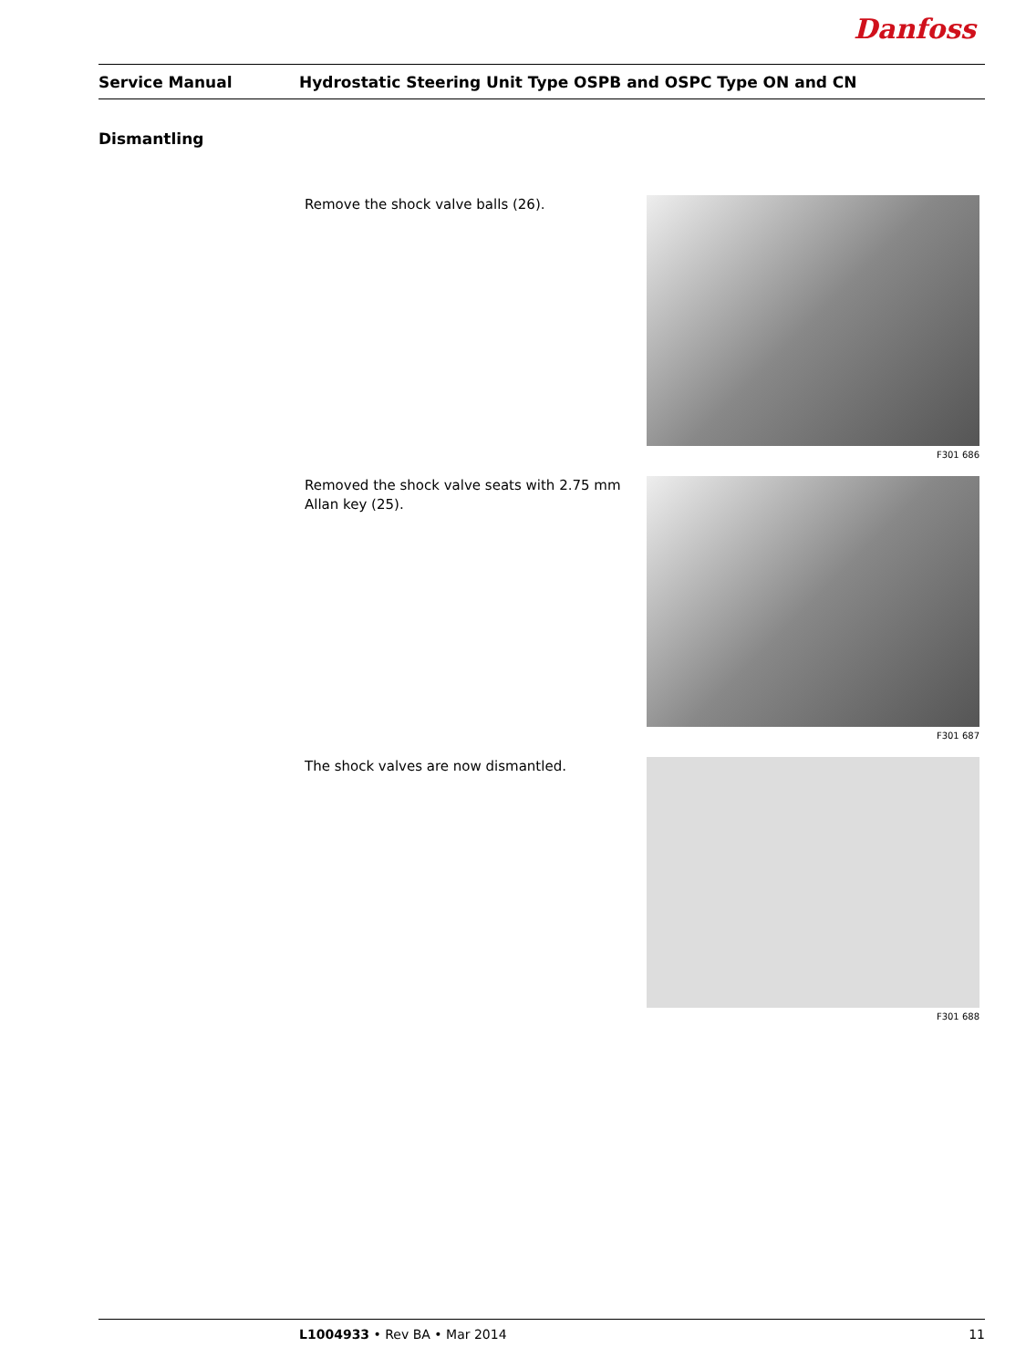Danfoss
Service Manual Hydrostatic Steering Unit Type OSPB and OSPC Type ON and CN
Dismantling
Remove the shock valve balls (26).
F301 686
Removed the shock valve seats with 2.75 mm Allan key (25).
F301 687
The shock valves are now dismantled.
F301 688
L1004933 • Rev BA • Mar 2014 11